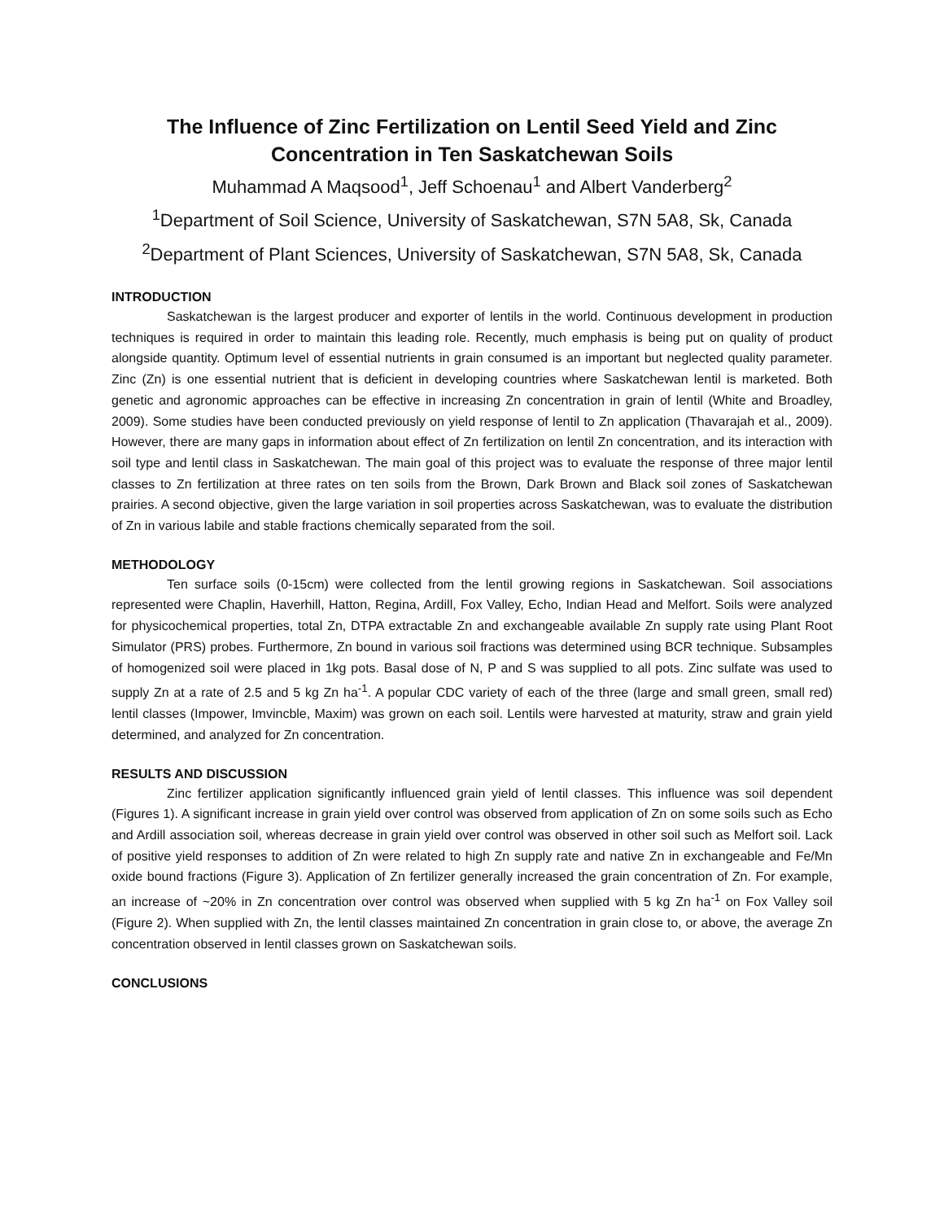The Influence of Zinc Fertilization on Lentil Seed Yield and Zinc Concentration in Ten Saskatchewan Soils
Muhammad A Maqsood<sup>1</sup>, Jeff Schoenau<sup>1</sup> and Albert Vanderberg<sup>2</sup>
<sup>1</sup> Department of Soil Science, University of Saskatchewan, S7N 5A8, Sk, Canada
<sup>2</sup> Department of Plant Sciences, University of Saskatchewan, S7N 5A8, Sk, Canada
INTRODUCTION
Saskatchewan is the largest producer and exporter of lentils in the world. Continuous development in production techniques is required in order to maintain this leading role. Recently, much emphasis is being put on quality of product alongside quantity. Optimum level of essential nutrients in grain consumed is an important but neglected quality parameter. Zinc (Zn) is one essential nutrient that is deficient in developing countries where Saskatchewan lentil is marketed. Both genetic and agronomic approaches can be effective in increasing Zn concentration in grain of lentil (White and Broadley, 2009). Some studies have been conducted previously on yield response of lentil to Zn application (Thavarajah et al., 2009). However, there are many gaps in information about effect of Zn fertilization on lentil Zn concentration, and its interaction with soil type and lentil class in Saskatchewan. The main goal of this project was to evaluate the response of three major lentil classes to Zn fertilization at three rates on ten soils from the Brown, Dark Brown and Black soil zones of Saskatchewan prairies. A second objective, given the large variation in soil properties across Saskatchewan, was to evaluate the distribution of Zn in various labile and stable fractions chemically separated from the soil.
METHODOLOGY
Ten surface soils (0-15cm) were collected from the lentil growing regions in Saskatchewan. Soil associations represented were Chaplin, Haverhill, Hatton, Regina, Ardill, Fox Valley, Echo, Indian Head and Melfort. Soils were analyzed for physicochemical properties, total Zn, DTPA extractable Zn and exchangeable available Zn supply rate using Plant Root Simulator (PRS) probes. Furthermore, Zn bound in various soil fractions was determined using BCR technique. Subsamples of homogenized soil were placed in 1kg pots. Basal dose of N, P and S was supplied to all pots. Zinc sulfate was used to supply Zn at a rate of 2.5 and 5 kg Zn ha<sup>-1</sup>. A popular CDC variety of each of the three (large and small green, small red) lentil classes (Impower, Imvincble, Maxim) was grown on each soil. Lentils were harvested at maturity, straw and grain yield determined, and analyzed for Zn concentration.
RESULTS AND DISCUSSION
Zinc fertilizer application significantly influenced grain yield of lentil classes. This influence was soil dependent (Figures 1). A significant increase in grain yield over control was observed from application of Zn on some soils such as Echo and Ardill association soil, whereas decrease in grain yield over control was observed in other soil such as Melfort soil. Lack of positive yield responses to addition of Zn were related to high Zn supply rate and native Zn in exchangeable and Fe/Mn oxide bound fractions (Figure 3). Application of Zn fertilizer generally increased the grain concentration of Zn. For example, an increase of ~20% in Zn concentration over control was observed when supplied with 5 kg Zn ha<sup>-1</sup> on Fox Valley soil (Figure 2). When supplied with Zn, the lentil classes maintained Zn concentration in grain close to, or above, the average Zn concentration observed in lentil classes grown on Saskatchewan soils.
CONCLUSIONS